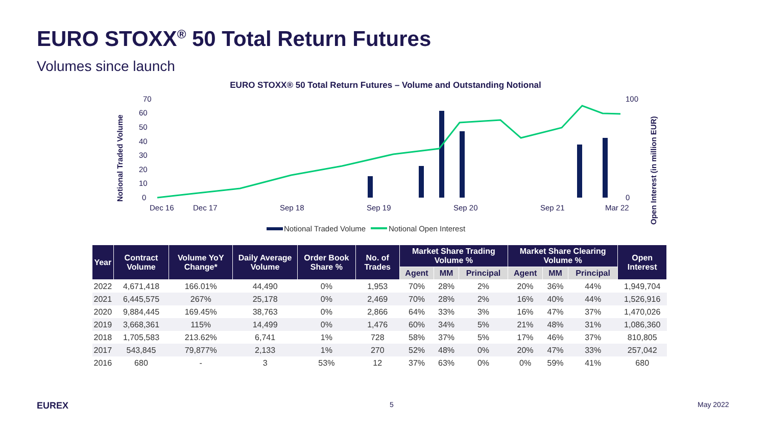EURO STOXX<sup>®</sup> 50 Total Return Futures
Volumes since launch
EURO STOXX® 50 Total Return Futures – Volume and Outstanding Notional
70
60
50
40
30
20
10
0
100
0
Notional Traded Volume
Open Interest (in million EUR)
Dec 16
Dec 17
Sep 18
Sep 19
Sep 20
Sep 21
Mar 22
Notional Traded Volume
Notional Open Interest
| Year | Contract Volume | Volume YoY Change* | Daily Average Volume | Order Book Share % | No. of Trades | Market Share Trading Volume % | | | Market Share Clearing Volume % | | | Open Interest |
| --- | --- | --- | --- | --- | --- | --- | --- | --- | --- | --- | --- | --- |
| | | | | | | Agent | MM | Principal | Agent | MM | Principal | |
| 2022 | 4,671,418 | 166.01% | 44,490 | 0% | 1,953 | 70% | 28% | 2% | 20% | 36% | 44% | 1,949,704 |
| 2021 | 6,445,575 | 267% | 25,178 | 0% | 2,469 | 70% | 28% | 2% | 16% | 40% | 44% | 1,526,916 |
| 2020 | 9,884,445 | 169.45% | 38,763 | 0% | 2,866 | 64% | 33% | 3% | 16% | 47% | 37% | 1,470,026 |
| 2019 | 3,668,361 | 115% | 14,499 | 0% | 1,476 | 60% | 34% | 5% | 21% | 48% | 31% | 1,086,360 |
| 2018 | 1,705,583 | 213.62% | 6,741 | 1% | 728 | 58% | 37% | 5% | 17% | 46% | 37% | 810,805 |
| 2017 | 543,845 | 79,877% | 2,133 | 1% | 270 | 52% | 48% | 0% | 20% | 47% | 33% | 257,042 |
| 2016 | 680 | - | 3 | 53% | 12 | 37% | 63% | 0% | 0% | 59% | 41% | 680 |
EUREX 5 May 2022